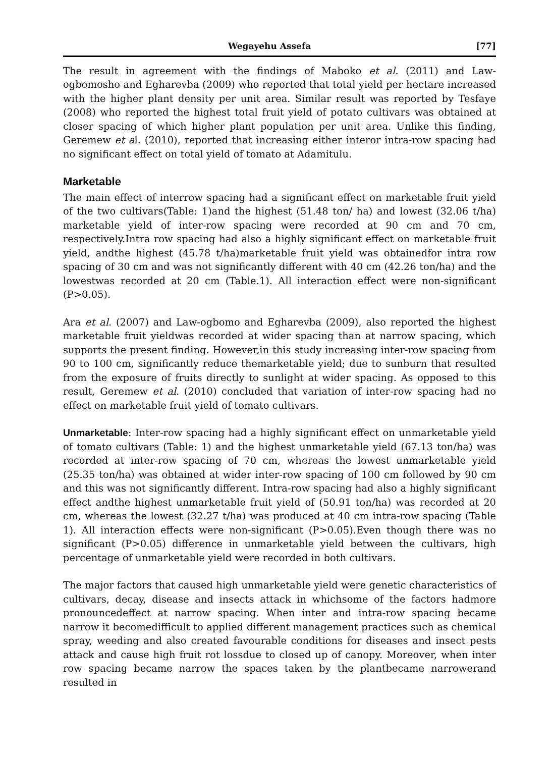Wegayehu Assefa [77]
The result in agreement with the findings of Maboko et al. (2011) and Law-ogbomosho and Egharevba (2009) who reported that total yield per hectare increased with the higher plant density per unit area. Similar result was reported by Tesfaye (2008) who reported the highest total fruit yield of potato cultivars was obtained at closer spacing of which higher plant population per unit area. Unlike this finding, Geremew et al. (2010), reported that increasing either interor intra-row spacing had no significant effect on total yield of tomato at Adamitulu.
Marketable
The main effect of interrow spacing had a significant effect on marketable fruit yield of the two cultivars(Table: 1)and the highest (51.48 ton/ ha) and lowest (32.06 t/ha) marketable yield of inter-row spacing were recorded at 90 cm and 70 cm, respectively.Intra row spacing had also a highly significant effect on marketable fruit yield, andthe highest (45.78 t/ha)marketable fruit yield was obtainedfor intra row spacing of 30 cm and was not significantly different with 40 cm (42.26 ton/ha) and the lowestwas recorded at 20 cm (Table.1). All interaction effect were non-significant (P>0.05).
Ara et al. (2007) and Law-ogbomo and Egharevba (2009), also reported the highest marketable fruit yieldwas recorded at wider spacing than at narrow spacing, which supports the present finding. However,in this study increasing inter-row spacing from 90 to 100 cm, significantly reduce themarketable yield; due to sunburn that resulted from the exposure of fruits directly to sunlight at wider spacing. As opposed to this result, Geremew et al. (2010) concluded that variation of inter-row spacing had no effect on marketable fruit yield of tomato cultivars.
Unmarketable: Inter-row spacing had a highly significant effect on unmarketable yield of tomato cultivars (Table: 1) and the highest unmarketable yield (67.13 ton/ha) was recorded at inter-row spacing of 70 cm, whereas the lowest unmarketable yield (25.35 ton/ha) was obtained at wider inter-row spacing of 100 cm followed by 90 cm and this was not significantly different. Intra-row spacing had also a highly significant effect andthe highest unmarketable fruit yield of (50.91 ton/ha) was recorded at 20 cm, whereas the lowest (32.27 t/ha) was produced at 40 cm intra-row spacing (Table 1). All interaction effects were non-significant (P>0.05).Even though there was no significant (P>0.05) difference in unmarketable yield between the cultivars, high percentage of unmarketable yield were recorded in both cultivars.
The major factors that caused high unmarketable yield were genetic characteristics of cultivars, decay, disease and insects attack in whichsome of the factors hadmore pronouncedeffect at narrow spacing. When inter and intra-row spacing became narrow it becomedifficult to applied different management practices such as chemical spray, weeding and also created favourable conditions for diseases and insect pests attack and cause high fruit rot lossdue to closed up of canopy. Moreover, when inter row spacing became narrow the spaces taken by the plantbecame narrowerand resulted in